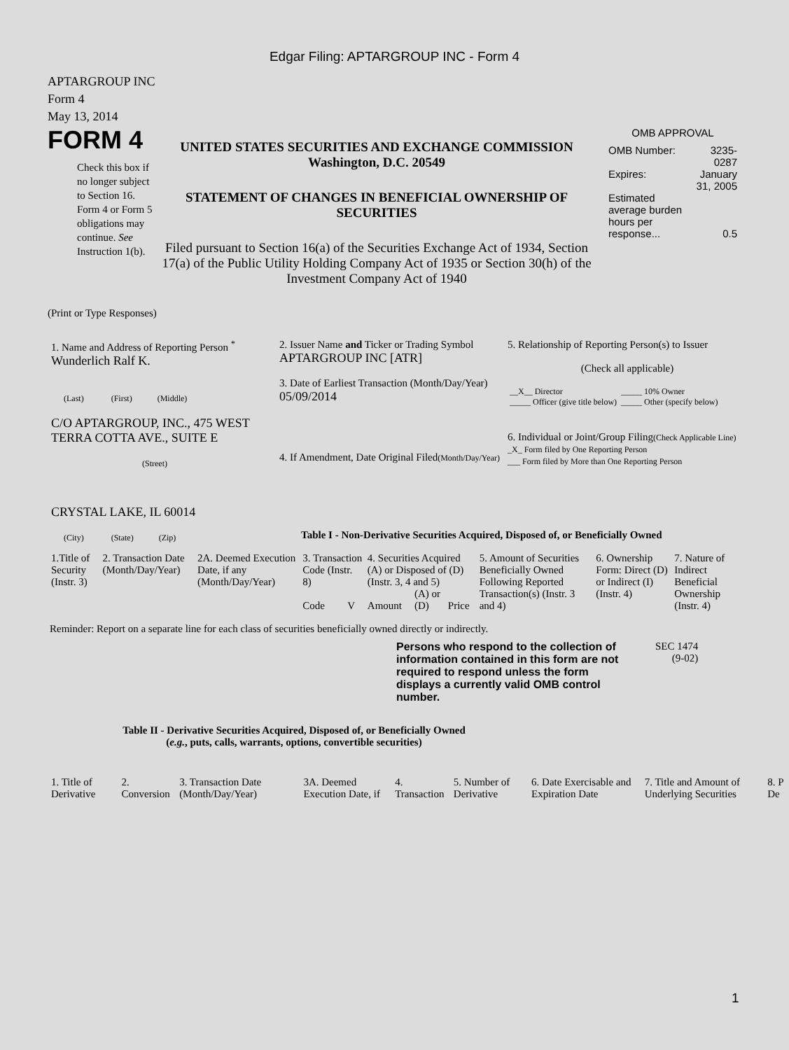Edgar Filing: APTARGROUP INC - Form 4
APTARGROUP INC
Form 4
May 13, 2014
FORM 4
Check this box if no longer subject to Section 16. Form 4 or Form 5 obligations may continue. See Instruction 1(b).
UNITED STATES SECURITIES AND EXCHANGE COMMISSION
Washington, D.C. 20549
STATEMENT OF CHANGES IN BENEFICIAL OWNERSHIP OF SECURITIES
Filed pursuant to Section 16(a) of the Securities Exchange Act of 1934, Section 17(a) of the Public Utility Holding Company Act of 1935 or Section 30(h) of the Investment Company Act of 1940
OMB APPROVAL
| OMB Number: | 3235-0287 |
| Expires: | January 31, 2005 |
| Estimated average burden hours per response... | 0.5 |
(Print or Type Responses)
| 1. Name and Address of Reporting Person <sup>*</sup> Wunderlich Ralf K. (Last) (First) (Middle) C/O APTARGROUP, INC., 475 WEST TERRA COTTA AVE., SUITE E (Street) CRYSTAL LAKE, IL 60014 (City) (State) (Zip) | 2. Issuer Name and Ticker or Trading Symbol APTARGROUP INC [ATR] 3. Date of Earliest Transaction (Month/Day/Year) 05/09/2014 4. If Amendment, Date Original Filed (Month/Day/Year) | 5. Relationship of Reporting Person(s) to Issuer (Check all applicable) / __X__ Director / _____ 10% Owner / / _____ Officer (give title below) / _____ Other (specify below) / 6. Individual or Joint/Group Filing (Check Applicable Line) _X_ Form filed by One Reporting Person ___ Form filed by More than One Reporting Person |
Table I - Non-Derivative Securities Acquired, Disposed of, or Beneficially Owned
| 1.Title of Security (Instr. 3) | 2. Transaction Date (Month/Day/Year) | 2A. Deemed Execution Date, if any (Month/Day/Year) | 3. Transaction Code (Instr. 8) | | 4. Securities Acquired (A) or Disposed of (D) (Instr. 3, 4 and 5) | | | 5. Amount of Securities Beneficially Owned Following Reported Transaction(s) (Instr. 3 and 4) | 6. Ownership Form: Direct (D) or Indirect (I) (Instr. 4) | 7. Nature of Indirect Beneficial Ownership (Instr. 4) |
| --- | --- | --- | --- | --- | --- | --- | --- | --- | --- | --- |
| | | | Code | V | Amount | (A) or (D) | Price | | | |
Reminder: Report on a separate line for each class of securities beneficially owned directly or indirectly.
Persons who respond to the collection of information contained in this form are not required to respond unless the form displays a currently valid OMB control number.
SEC 1474
(9-02)
Table II - Derivative Securities Acquired, Disposed of, or Beneficially Owned
(e.g., puts, calls, warrants, options, convertible securities)
| 1. Title of Derivative | 2. Conversion | 3. Transaction Date (Month/Day/Year) | 3A. Deemed Execution Date, if | 4. Transaction | 5. Number of Derivative | 6. Date Exercisable and Expiration Date | 7. Title and Amount of Underlying Securities | 8. P De |
| --- | --- | --- | --- | --- | --- | --- | --- | --- |
1